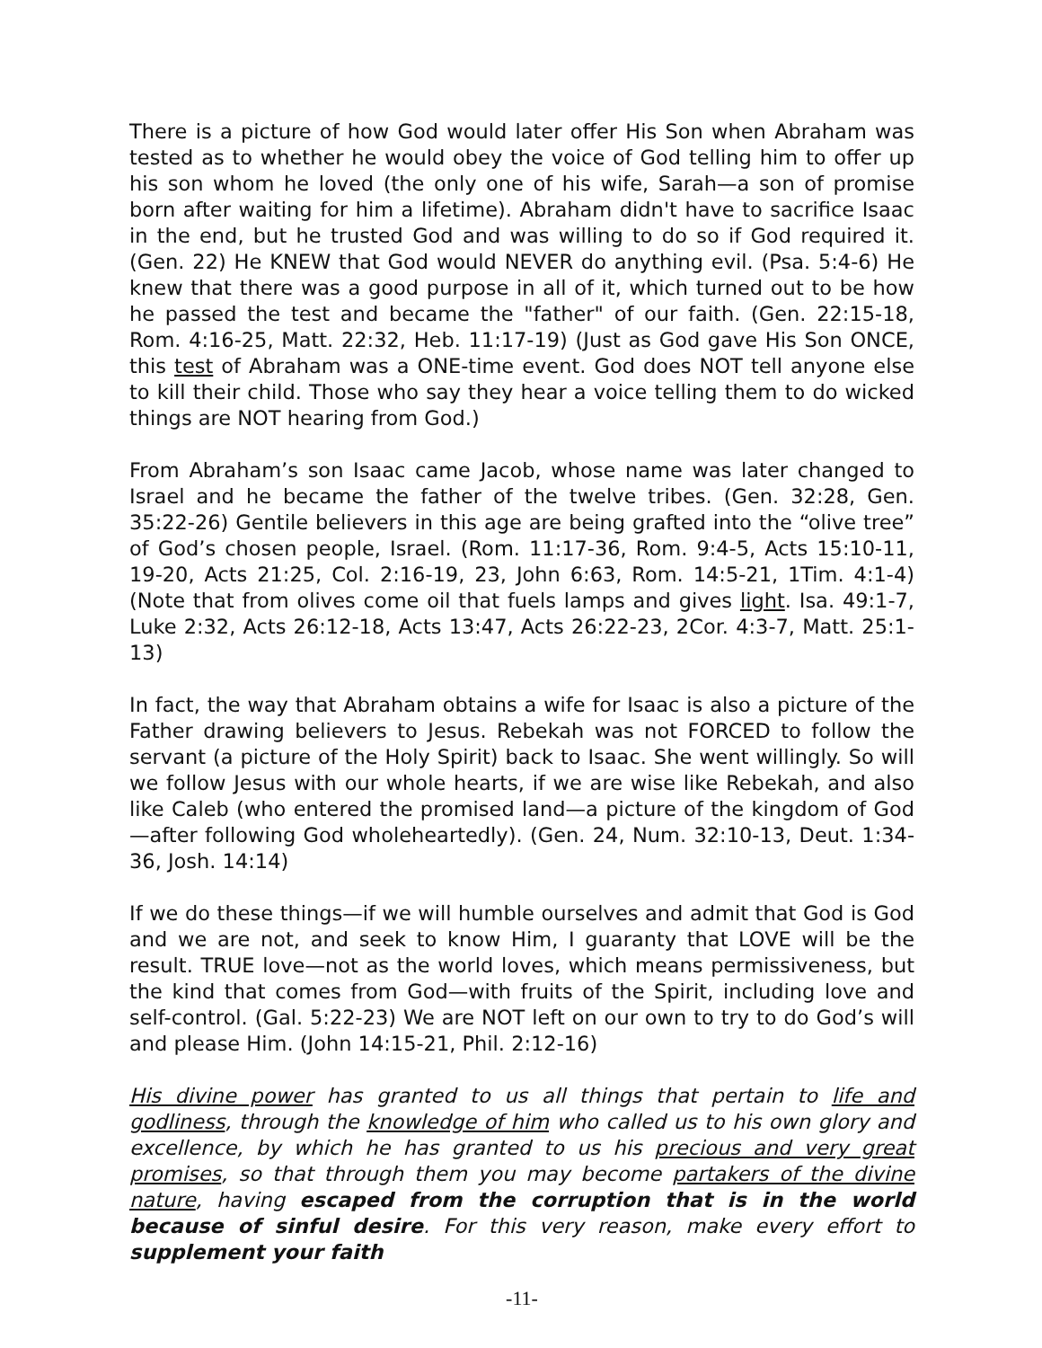There is a picture of how God would later offer His Son when Abraham was tested as to whether he would obey the voice of God telling him to offer up his son whom he loved (the only one of his wife, Sarah—a son of promise born after waiting for him a lifetime). Abraham didn't have to sacrifice Isaac in the end, but he trusted God and was willing to do so if God required it. (Gen. 22) He KNEW that God would NEVER do anything evil. (Psa. 5:4-6) He knew that there was a good purpose in all of it, which turned out to be how he passed the test and became the "father" of our faith. (Gen. 22:15-18, Rom. 4:16-25, Matt. 22:32, Heb. 11:17-19) (Just as God gave His Son ONCE, this test of Abraham was a ONE-time event. God does NOT tell anyone else to kill their child. Those who say they hear a voice telling them to do wicked things are NOT hearing from God.)
From Abraham’s son Isaac came Jacob, whose name was later changed to Israel and he became the father of the twelve tribes. (Gen. 32:28, Gen. 35:22-26) Gentile believers in this age are being grafted into the “olive tree” of God’s chosen people, Israel. (Rom. 11:17-36, Rom. 9:4-5, Acts 15:10-11, 19-20, Acts 21:25, Col. 2:16-19, 23, John 6:63, Rom. 14:5-21, 1Tim. 4:1-4) (Note that from olives come oil that fuels lamps and gives light. Isa. 49:1-7, Luke 2:32, Acts 26:12-18, Acts 13:47, Acts 26:22-23, 2Cor. 4:3-7, Matt. 25:1-13)
In fact, the way that Abraham obtains a wife for Isaac is also a picture of the Father drawing believers to Jesus. Rebekah was not FORCED to follow the servant (a picture of the Holy Spirit) back to Isaac. She went willingly. So will we follow Jesus with our whole hearts, if we are wise like Rebekah, and also like Caleb (who entered the promised land—a picture of the kingdom of God—after following God wholeheartedly). (Gen. 24, Num. 32:10-13, Deut. 1:34-36, Josh. 14:14)
If we do these things—if we will humble ourselves and admit that God is God and we are not, and seek to know Him, I guaranty that LOVE will be the result. TRUE love—not as the world loves, which means permissiveness, but the kind that comes from God—with fruits of the Spirit, including love and self-control. (Gal. 5:22-23) We are NOT left on our own to try to do God’s will and please Him. (John 14:15-21, Phil. 2:12-16)
His divine power has granted to us all things that pertain to life and godliness, through the knowledge of him who called us to his own glory and excellence, by which he has granted to us his precious and very great promises, so that through them you may become partakers of the divine nature, having escaped from the corruption that is in the world because of sinful desire. For this very reason, make every effort to supplement your faith
-11-